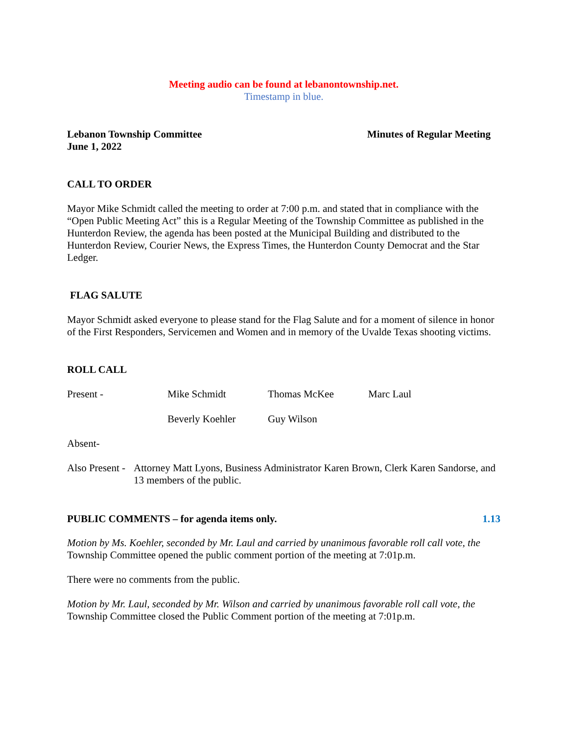Meeting audio can be found at lebanontownship.net.
Timestamp in blue.
Lebanon Township Committee Minutes of Regular Meeting
June 1, 2022
CALL TO ORDER
Mayor Mike Schmidt called the meeting to order at 7:00 p.m. and stated that in compliance with the “Open Public Meeting Act” this is a Regular Meeting of the Township Committee as published in the Hunterdon Review, the agenda has been posted at the Municipal Building and distributed to the Hunterdon Review, Courier News, the Express Times, the Hunterdon County Democrat and the Star Ledger.
FLAG SALUTE
Mayor Schmidt asked everyone to please stand for the Flag Salute and for a moment of silence in honor of the First Responders, Servicemen and Women and in memory of the Uvalde Texas shooting victims.
ROLL CALL
Present - Mike Schmidt Thomas McKee Marc Laul
Beverly Koehler Guy Wilson
Absent-
Also Present - Attorney Matt Lyons, Business Administrator Karen Brown, Clerk Karen Sandorse, and 13 members of the public.
PUBLIC COMMENTS – for agenda items only. 1.13
Motion by Ms. Koehler, seconded by Mr. Laul and carried by unanimous favorable roll call vote, the Township Committee opened the public comment portion of the meeting at 7:01p.m.
There were no comments from the public.
Motion by Mr. Laul, seconded by Mr. Wilson and carried by unanimous favorable roll call vote, the Township Committee closed the Public Comment portion of the meeting at 7:01p.m.